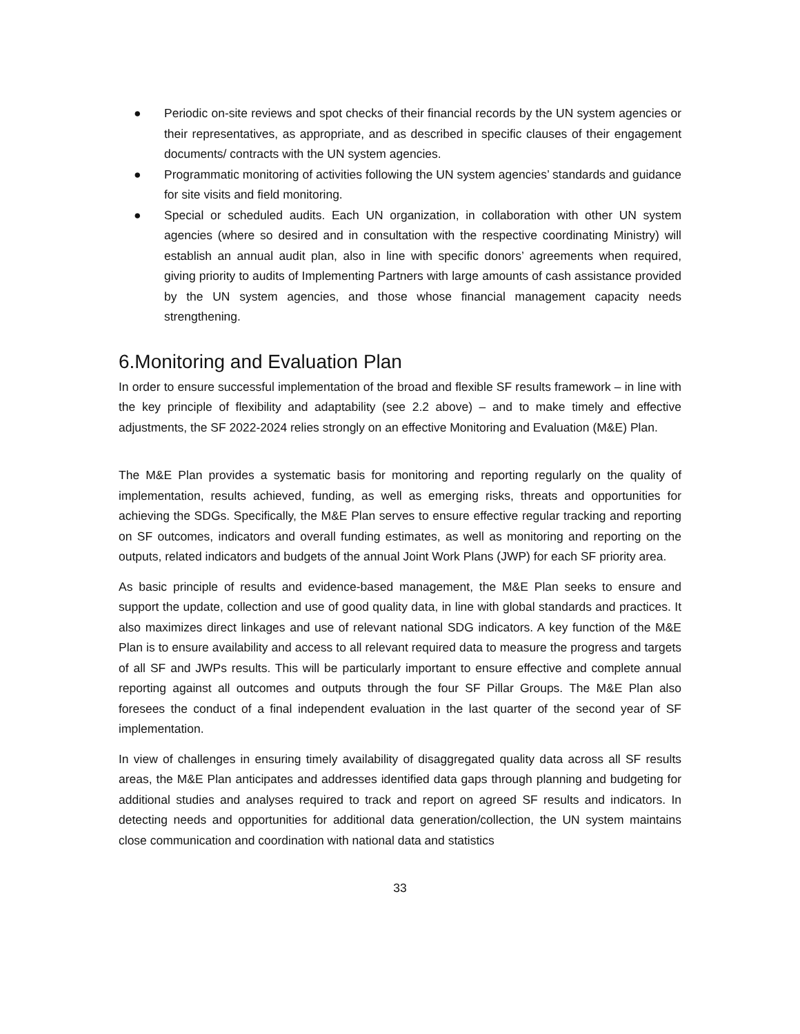● Periodic on-site reviews and spot checks of their financial records by the UN system agencies or their representatives, as appropriate, and as described in specific clauses of their engagement documents/ contracts with the UN system agencies.
● Programmatic monitoring of activities following the UN system agencies’ standards and guidance for site visits and field monitoring.
● Special or scheduled audits. Each UN organization, in collaboration with other UN system agencies (where so desired and in consultation with the respective coordinating Ministry) will establish an annual audit plan, also in line with specific donors’ agreements when required, giving priority to audits of Implementing Partners with large amounts of cash assistance provided by the UN system agencies, and those whose financial management capacity needs strengthening.
6.Monitoring and Evaluation Plan
In order to ensure successful implementation of the broad and flexible SF results framework – in line with the key principle of flexibility and adaptability (see 2.2 above) – and to make timely and effective adjustments, the SF 2022-2024 relies strongly on an effective Monitoring and Evaluation (M&E) Plan.
The M&E Plan provides a systematic basis for monitoring and reporting regularly on the quality of implementation, results achieved, funding, as well as emerging risks, threats and opportunities for achieving the SDGs. Specifically, the M&E Plan serves to ensure effective regular tracking and reporting on SF outcomes, indicators and overall funding estimates, as well as monitoring and reporting on the outputs, related indicators and budgets of the annual Joint Work Plans (JWP) for each SF priority area.
As basic principle of results and evidence-based management, the M&E Plan seeks to ensure and support the update, collection and use of good quality data, in line with global standards and practices. It also maximizes direct linkages and use of relevant national SDG indicators. A key function of the M&E Plan is to ensure availability and access to all relevant required data to measure the progress and targets of all SF and JWPs results. This will be particularly important to ensure effective and complete annual reporting against all outcomes and outputs through the four SF Pillar Groups. The M&E Plan also foresees the conduct of a final independent evaluation in the last quarter of the second year of SF implementation.
In view of challenges in ensuring timely availability of disaggregated quality data across all SF results areas, the M&E Plan anticipates and addresses identified data gaps through planning and budgeting for additional studies and analyses required to track and report on agreed SF results and indicators. In detecting needs and opportunities for additional data generation/collection, the UN system maintains close communication and coordination with national data and statistics
33